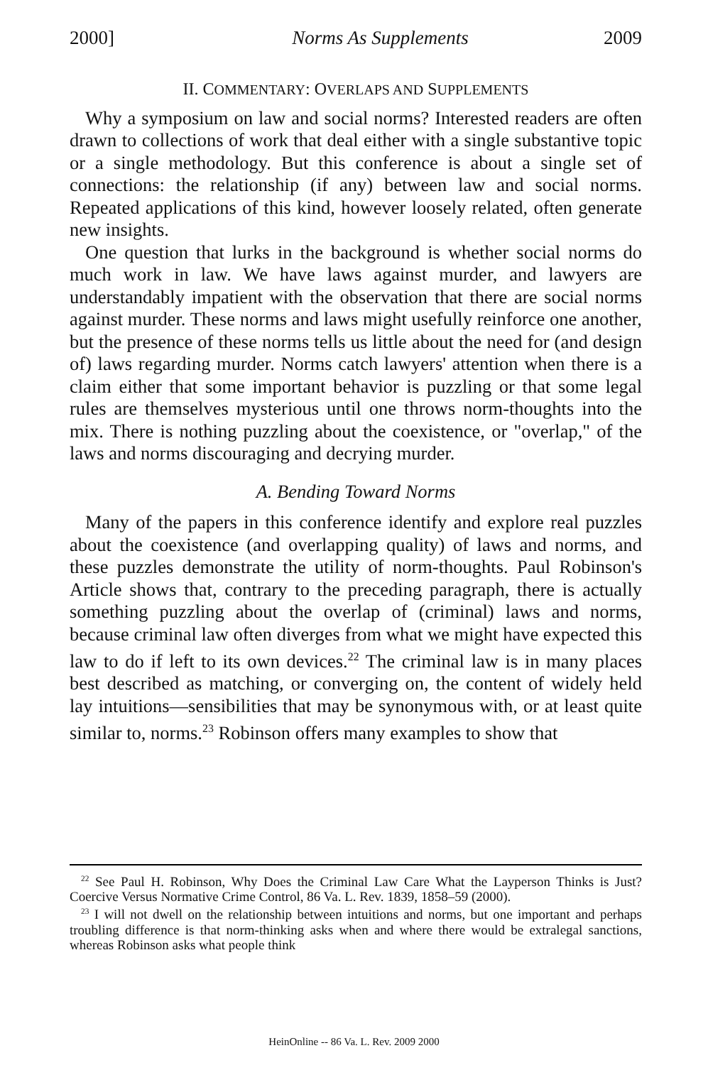2000] Norms As Supplements 2009
II. COMMENTARY: OVERLAPS AND SUPPLEMENTS
Why a symposium on law and social norms? Interested readers are often drawn to collections of work that deal either with a single substantive topic or a single methodology. But this conference is about a single set of connections: the relationship (if any) between law and social norms. Repeated applications of this kind, however loosely related, often generate new insights.
One question that lurks in the background is whether social norms do much work in law. We have laws against murder, and lawyers are understandably impatient with the observation that there are social norms against murder. These norms and laws might usefully reinforce one another, but the presence of these norms tells us little about the need for (and design of) laws regarding murder. Norms catch lawyers' attention when there is a claim either that some important behavior is puzzling or that some legal rules are themselves mysterious until one throws norm-thoughts into the mix. There is nothing puzzling about the coexistence, or "overlap," of the laws and norms discouraging and decrying murder.
A. Bending Toward Norms
Many of the papers in this conference identify and explore real puzzles about the coexistence (and overlapping quality) of laws and norms, and these puzzles demonstrate the utility of norm-thoughts. Paul Robinson's Article shows that, contrary to the preceding paragraph, there is actually something puzzling about the overlap of (criminal) laws and norms, because criminal law often diverges from what we might have expected this law to do if left to its own devices.<sup>22</sup> The criminal law is in many places best described as matching, or converging on, the content of widely held lay intuitions—sensibilities that may be synonymous with, or at least quite similar to, norms.<sup>23</sup> Robinson offers many examples to show that
<sup>22</sup> See Paul H. Robinson, Why Does the Criminal Law Care What the Layperson Thinks is Just? Coercive Versus Normative Crime Control, 86 Va. L. Rev. 1839, 1858–59 (2000).
<sup>23</sup> I will not dwell on the relationship between intuitions and norms, but one important and perhaps troubling difference is that norm-thinking asks when and where there would be extralegal sanctions, whereas Robinson asks what people think
HeinOnline -- 86 Va. L. Rev. 2009 2000